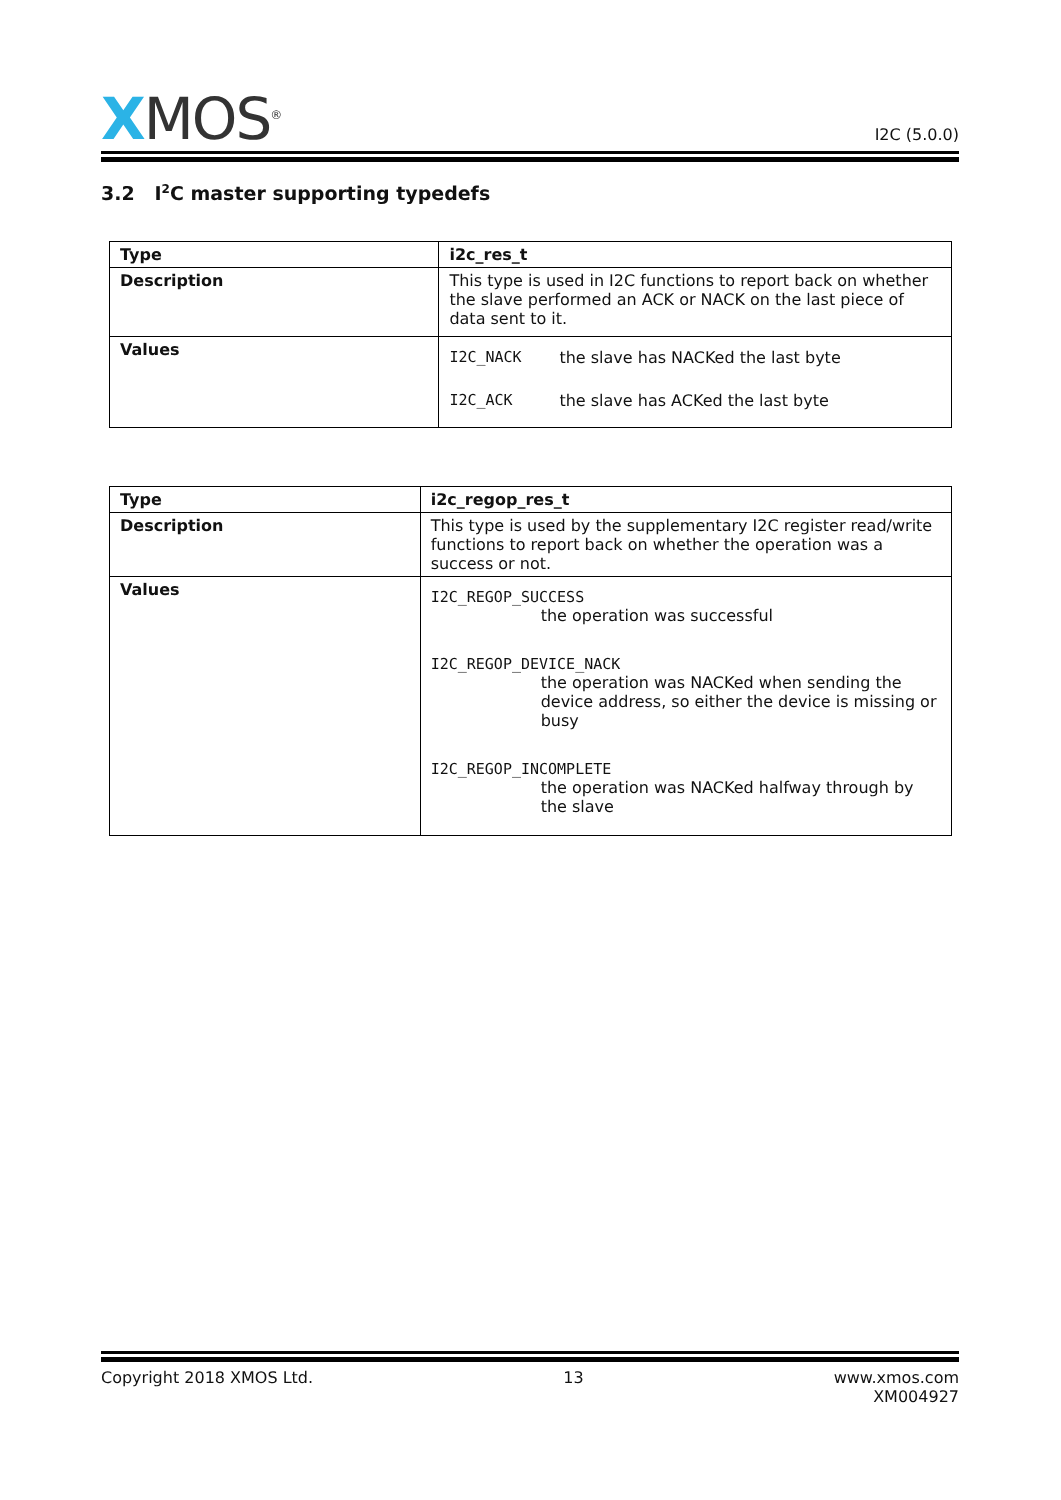XMOS<sup>®</sup>
I2C (5.0.0)
3.2 I<sup>2</sup>C master supporting typedefs
| Type | i2c_res_t |
| --- | --- |
| Description | This type is used in I2C functions to report back on whether the slave performed an ACK or NACK on the last piece of data sent to it. |
| Values | I2C_NACK the slave has NACKed the last byte I2C_ACK the slave has ACKed the last byte |
| Type | i2c_regop_res_t |
| --- | --- |
| Description | This type is used by the supplementary I2C register read/write functions to report back on whether the operation was a success or not. |
| Values | I2C_REGOP_SUCCESS the operation was successful I2C_REGOP_DEVICE_NACK the operation was NACKed when sending the device address, so either the device is missing or busy I2C_REGOP_INCOMPLETE the operation was NACKed halfway through by the slave |
Copyright 2018 XMOS Ltd. 13 www.xmos.com
XM004927